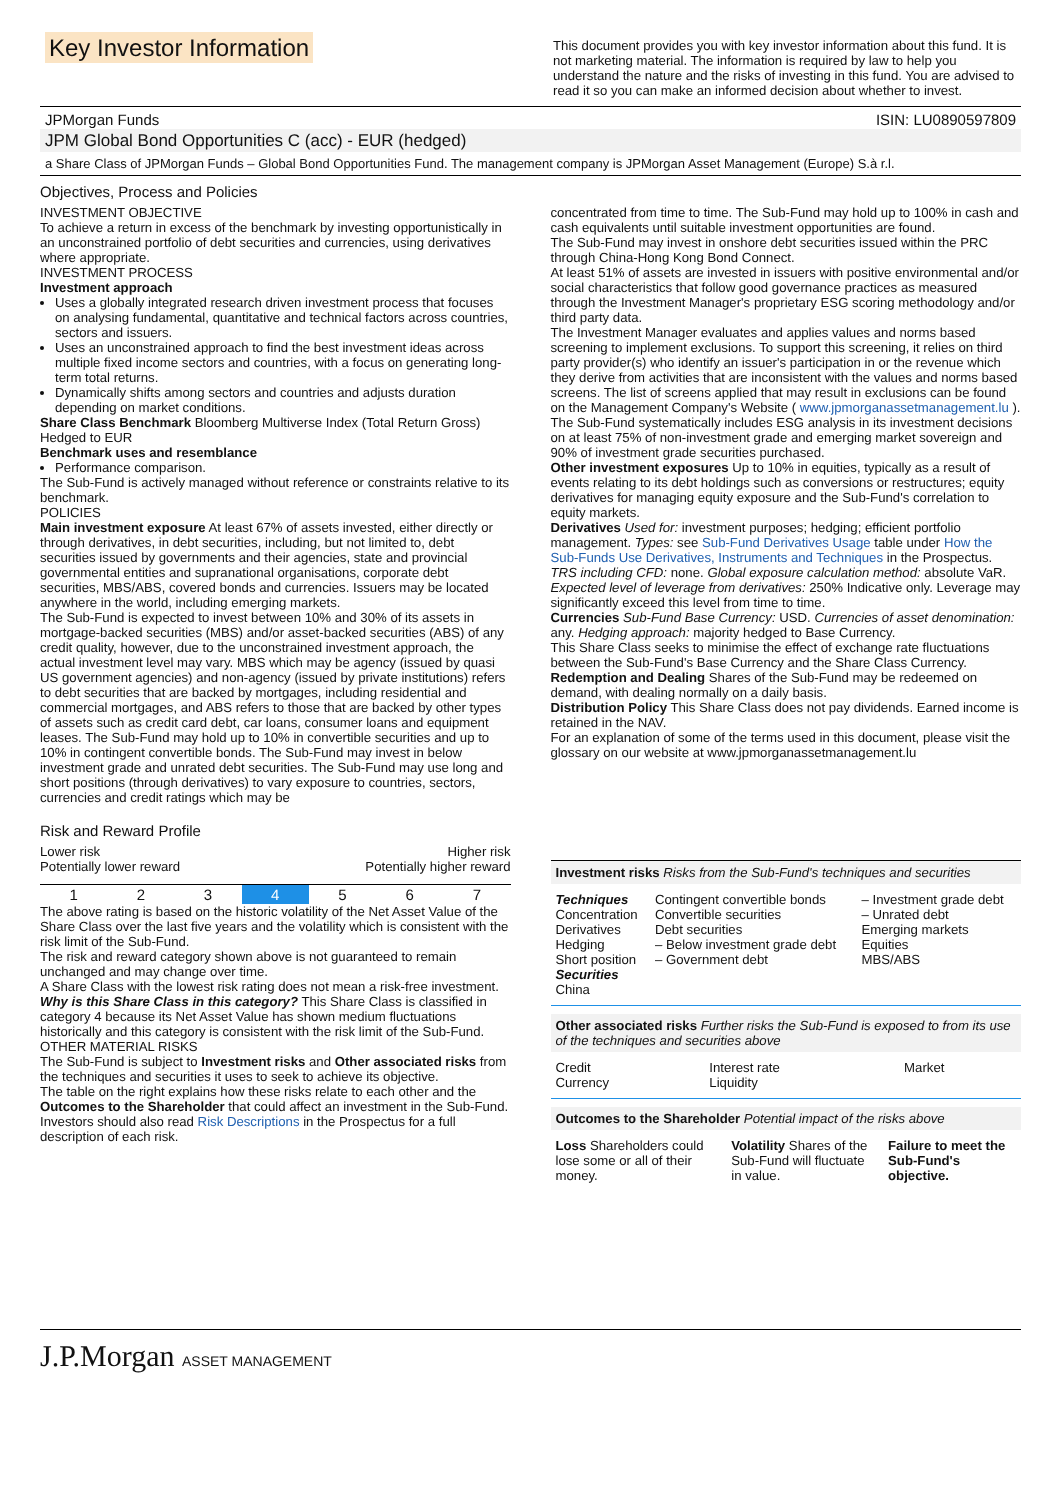Key Investor Information
This document provides you with key investor information about this fund. It is not marketing material. The information is required by law to help you understand the nature and the risks of investing in this fund. You are advised to read it so you can make an informed decision about whether to invest.
JPMorgan Funds ISIN: LU0890597809
JPM Global Bond Opportunities C (acc) - EUR (hedged)
a Share Class of JPMorgan Funds – Global Bond Opportunities Fund. The management company is JPMorgan Asset Management (Europe) S.à r.l.
Objectives, Process and Policies
INVESTMENT OBJECTIVE
To achieve a return in excess of the benchmark by investing opportunistically in an unconstrained portfolio of debt securities and currencies, using derivatives where appropriate.
INVESTMENT PROCESS
Investment approach
Uses a globally integrated research driven investment process that focuses on analysing fundamental, quantitative and technical factors across countries, sectors and issuers.
Uses an unconstrained approach to find the best investment ideas across multiple fixed income sectors and countries, with a focus on generating long-term total returns.
Dynamically shifts among sectors and countries and adjusts duration depending on market conditions.
Share Class Benchmark Bloomberg Multiverse Index (Total Return Gross) Hedged to EUR
Benchmark uses and resemblance
Performance comparison.
The Sub-Fund is actively managed without reference or constraints relative to its benchmark.
POLICIES
Main investment exposure At least 67% of assets invested, either directly or through derivatives, in debt securities, including, but not limited to, debt securities issued by governments and their agencies, state and provincial governmental entities and supranational organisations, corporate debt securities, MBS/ABS, covered bonds and currencies. Issuers may be located anywhere in the world, including emerging markets.
The Sub-Fund is expected to invest between 10% and 30% of its assets in mortgage-backed securities (MBS) and/or asset-backed securities (ABS) of any credit quality, however, due to the unconstrained investment approach, the actual investment level may vary. MBS which may be agency (issued by quasi US government agencies) and non-agency (issued by private institutions) refers to debt securities that are backed by mortgages, including residential and commercial mortgages, and ABS refers to those that are backed by other types of assets such as credit card debt, car loans, consumer loans and equipment leases. The Sub-Fund may hold up to 10% in convertible securities and up to 10% in contingent convertible bonds. The Sub-Fund may invest in below investment grade and unrated debt securities. The Sub-Fund may use long and short positions (through derivatives) to vary exposure to countries, sectors, currencies and credit ratings which may be
concentrated from time to time. The Sub-Fund may hold up to 100% in cash and cash equivalents until suitable investment opportunities are found.
The Sub-Fund may invest in onshore debt securities issued within the PRC through China-Hong Kong Bond Connect.
At least 51% of assets are invested in issuers with positive environmental and/or social characteristics that follow good governance practices as measured through the Investment Manager's proprietary ESG scoring methodology and/or third party data.
The Investment Manager evaluates and applies values and norms based screening to implement exclusions. To support this screening, it relies on third party provider(s) who identify an issuer's participation in or the revenue which they derive from activities that are inconsistent with the values and norms based screens. The list of screens applied that may result in exclusions can be found on the Management Company's Website ( www.jpmorganassetmanagement.lu ).
The Sub-Fund systematically includes ESG analysis in its investment decisions on at least 75% of non-investment grade and emerging market sovereign and 90% of investment grade securities purchased.
Other investment exposures Up to 10% in equities, typically as a result of events relating to its debt holdings such as conversions or restructures; equity derivatives for managing equity exposure and the Sub-Fund's correlation to equity markets.
Derivatives Used for: investment purposes; hedging; efficient portfolio management. Types: see Sub-Fund Derivatives Usage table under How the Sub-Funds Use Derivatives, Instruments and Techniques in the Prospectus. TRS including CFD: none. Global exposure calculation method: absolute VaR. Expected level of leverage from derivatives: 250% Indicative only. Leverage may significantly exceed this level from time to time.
Currencies Sub-Fund Base Currency: USD. Currencies of asset denomination: any. Hedging approach: majority hedged to Base Currency.
This Share Class seeks to minimise the effect of exchange rate fluctuations between the Sub-Fund's Base Currency and the Share Class Currency.
Redemption and Dealing Shares of the Sub-Fund may be redeemed on demand, with dealing normally on a daily basis.
Distribution Policy This Share Class does not pay dividends. Earned income is retained in the NAV.
For an explanation of some of the terms used in this document, please visit the glossary on our website at www.jpmorganassetmanagement.lu
Risk and Reward Profile
Lower risk
Potentially lower reward Higher risk
Potentially higher reward
| 1 | 2 | 3 | 4 | 5 | 6 | 7 |
The above rating is based on the historic volatility of the Net Asset Value of the Share Class over the last five years and the volatility which is consistent with the risk limit of the Sub-Fund.
The risk and reward category shown above is not guaranteed to remain unchanged and may change over time.
A Share Class with the lowest risk rating does not mean a risk-free investment.
Why is this Share Class in this category? This Share Class is classified in category 4 because its Net Asset Value has shown medium fluctuations historically and this category is consistent with the risk limit of the Sub-Fund.
OTHER MATERIAL RISKS
The Sub-Fund is subject to Investment risks and Other associated risks from the techniques and securities it uses to seek to achieve its objective.
The table on the right explains how these risks relate to each other and the Outcomes to the Shareholder that could affect an investment in the Sub-Fund.
Investors should also read Risk Descriptions in the Prospectus for a full description of each risk.
Investment risks Risks from the Sub-Fund's techniques and securities
| Techniques Concentration Derivatives Hedging Short position Securities China | Contingent convertible bonds Convertible securities Debt securities – Below investment grade debt – Government debt | – Investment grade debt – Unrated debt Emerging markets Equities MBS/ABS |
Other associated risks Further risks the Sub-Fund is exposed to from its use of the techniques and securities above
| Credit Currency | Interest rate Liquidity | Market |
Outcomes to the Shareholder Potential impact of the risks above
| Loss Shareholders could lose some or all of their money. | Volatility Shares of the Sub-Fund will fluctuate in value. | Failure to meet the Sub-Fund's objective. |
J.P.Morgan ASSET MANAGEMENT